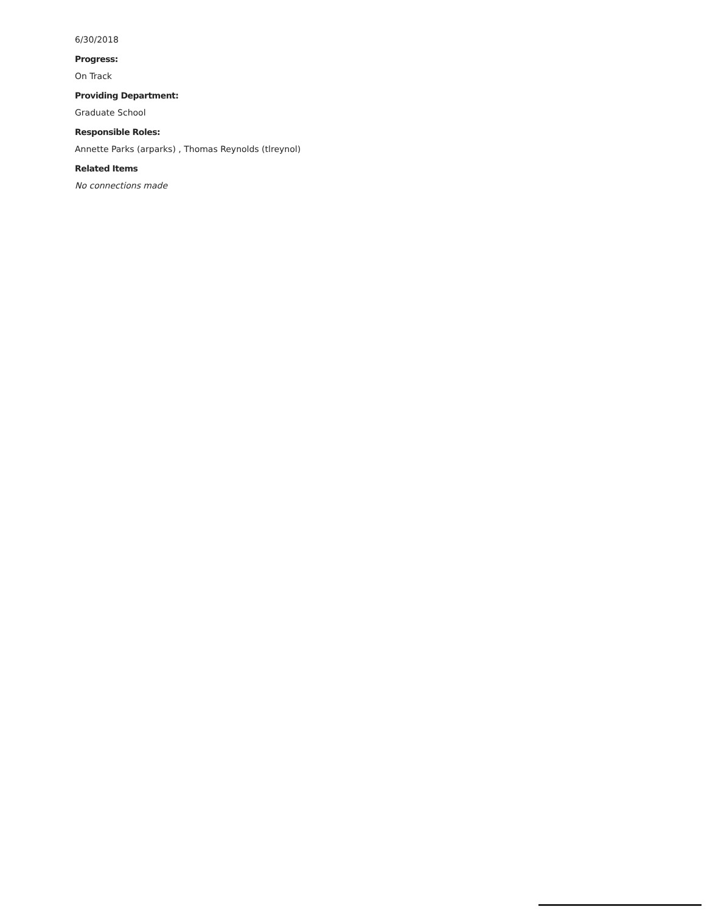6/30/2018
Progress:
On Track
Providing Department:
Graduate School
Responsible Roles:
Annette Parks (arparks) , Thomas Reynolds (tlreynol)
Related Items
No connections made